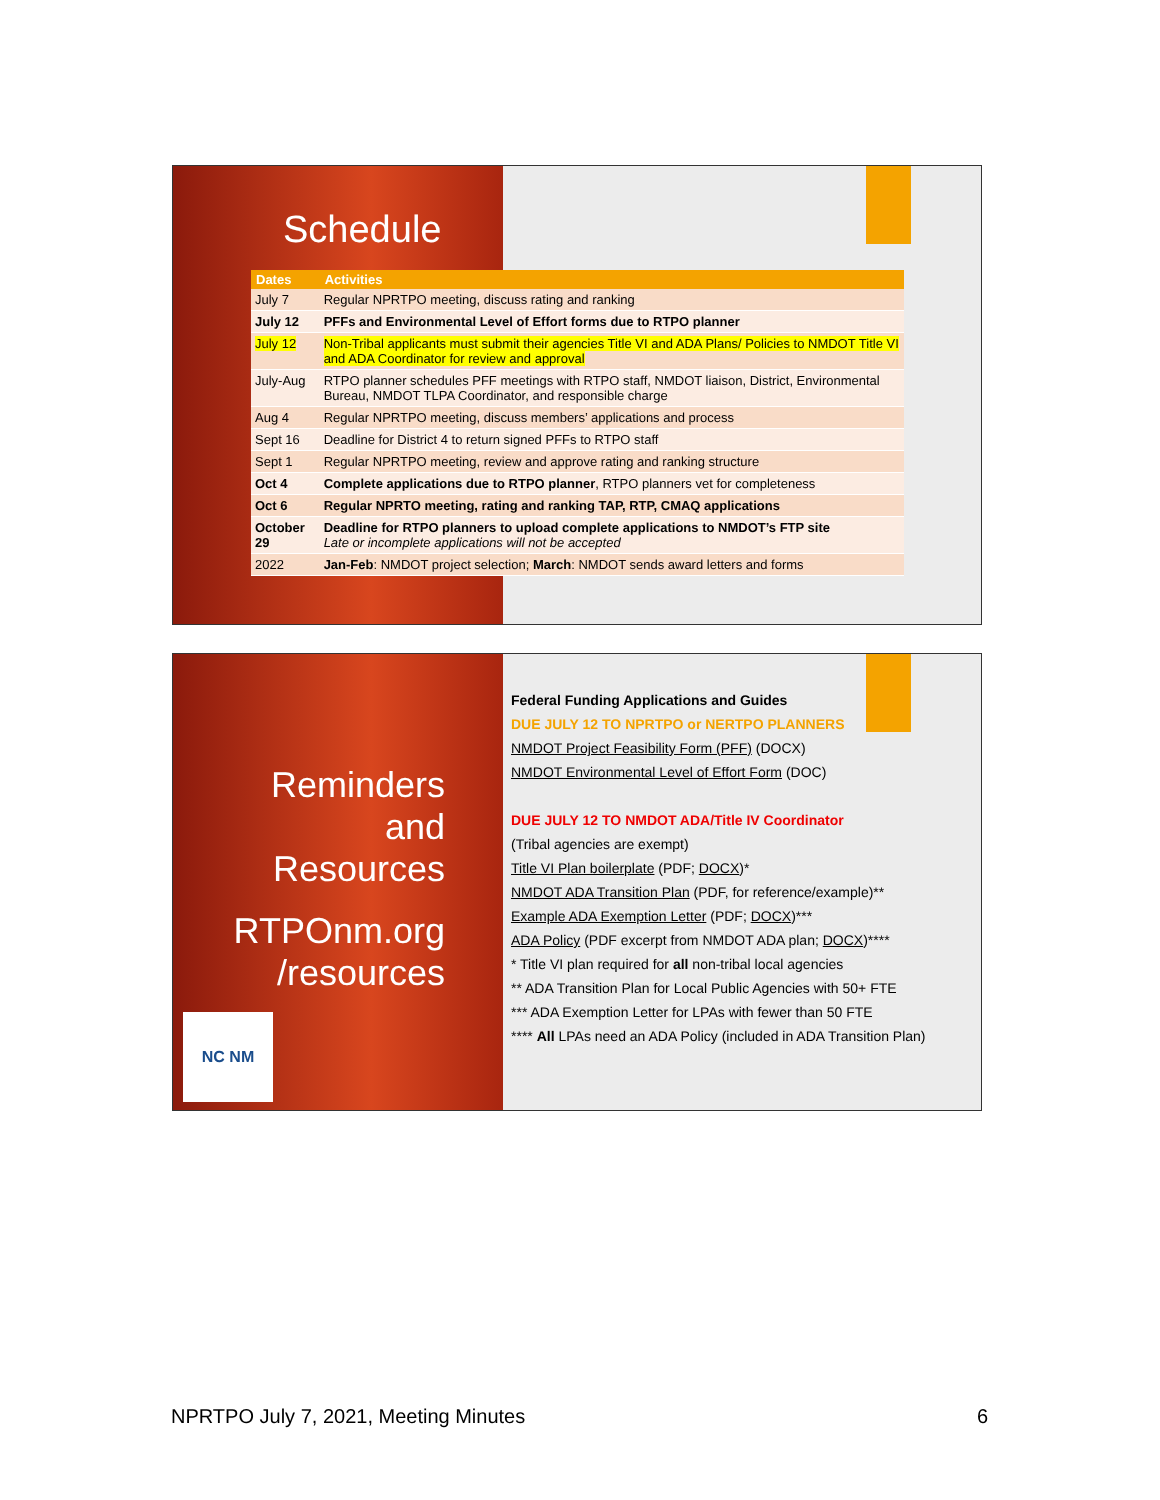Schedule
| Dates | Activities |
| --- | --- |
| July 7 | Regular NPRTPO meeting, discuss rating and ranking |
| July 12 | PFFs and Environmental Level of Effort forms due to RTPO planner |
| July 12 | Non-Tribal applicants must submit their agencies Title VI and ADA Plans/ Policies to NMDOT Title VI and ADA Coordinator for review and approval |
| July-Aug | RTPO planner schedules PFF meetings with RTPO staff, NMDOT liaison, District, Environmental Bureau, NMDOT TLPA Coordinator, and responsible charge |
| Aug 4 | Regular NPRTPO meeting, discuss members’ applications and process |
| Sept 16 | Deadline for District 4 to return signed PFFs to RTPO staff |
| Sept 1 | Regular NPRTPO meeting, review and approve rating and ranking structure |
| Oct 4 | Complete applications due to RTPO planner , RTPO planners vet for completeness |
| Oct 6 | Regular NPRTO meeting, rating and ranking TAP, RTP, CMAQ applications |
| October 29 | Deadline for RTPO planners to upload complete applications to NMDOT’s FTP site Late or incomplete applications will not be accepted |
| 2022 | Jan-Feb : NMDOT project selection; March : NMDOT sends award letters and forms |
Reminders
and
Resources
RTPOnm.org /resources
NC NM
Federal Funding Applications and Guides
DUE JULY 12 TO NPRTPO or NERTPO PLANNERS
NMDOT Project Feasibility Form (PFF) (DOCX)
NMDOT Environmental Level of Effort Form (DOC)
DUE JULY 12 TO NMDOT ADA/Title IV Coordinator
(Tribal agencies are exempt)
Title VI Plan boilerplate (PDF; DOCX)*
NMDOT ADA Transition Plan (PDF, for reference/example)**
Example ADA Exemption Letter (PDF; DOCX)***
ADA Policy (PDF excerpt from NMDOT ADA plan; DOCX)****
* Title VI plan required for all non-tribal local agencies
** ADA Transition Plan for Local Public Agencies with 50+ FTE
*** ADA Exemption Letter for LPAs with fewer than 50 FTE
**** All LPAs need an ADA Policy (included in ADA Transition Plan)
NPRTPO July 7, 2021, Meeting Minutes 6